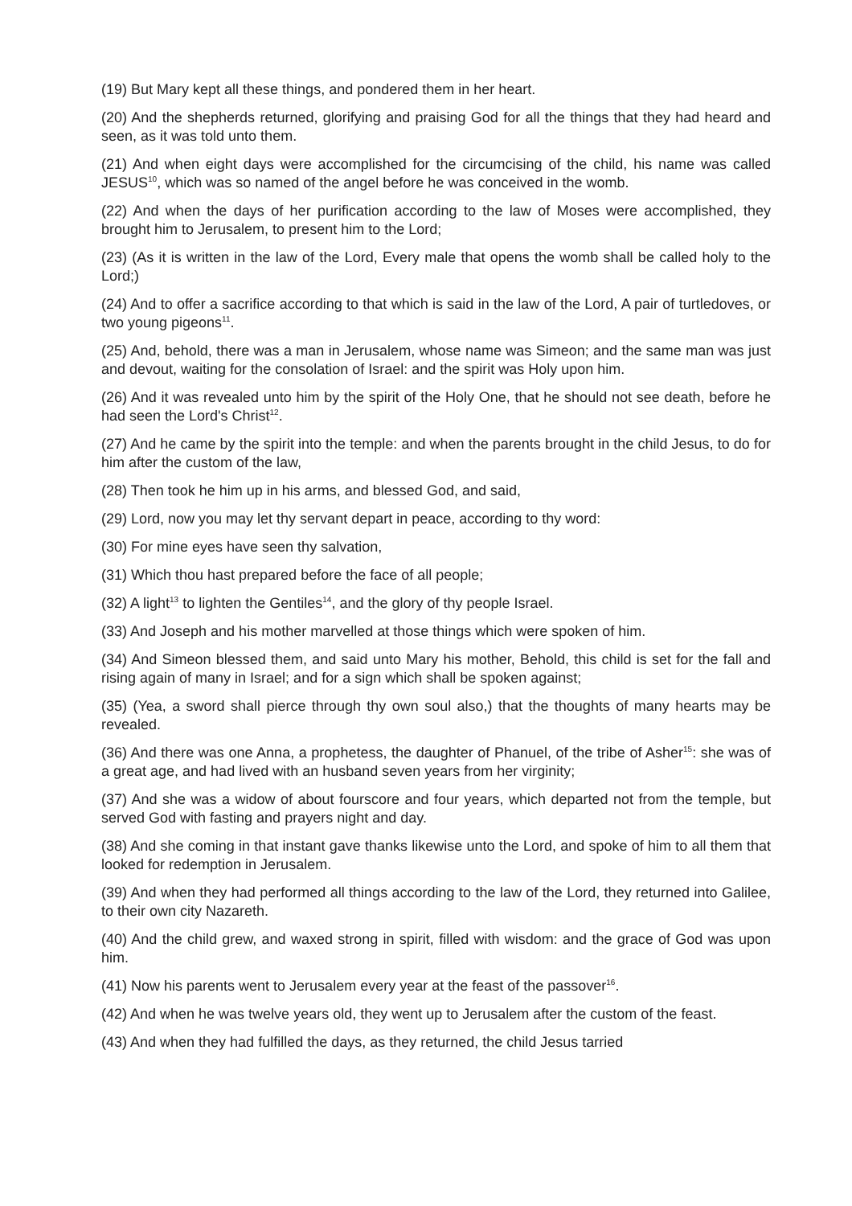(19) But Mary kept all these things, and pondered them in her heart.
(20) And the shepherds returned, glorifying and praising God for all the things that they had heard and seen, as it was told unto them.
(21) And when eight days were accomplished for the circumcising of the child, his name was called JESUS<sup>10</sup>, which was so named of the angel before he was conceived in the womb.
(22) And when the days of her purification according to the law of Moses were accomplished, they brought him to Jerusalem, to present him to the Lord;
(23) (As it is written in the law of the Lord, Every male that opens the womb shall be called holy to the Lord;)
(24) And to offer a sacrifice according to that which is said in the law of the Lord, A pair of turtledoves, or two young pigeons<sup>11</sup>.
(25) And, behold, there was a man in Jerusalem, whose name was Simeon; and the same man was just and devout, waiting for the consolation of Israel: and the spirit was Holy upon him.
(26) And it was revealed unto him by the spirit of the Holy One, that he should not see death, before he had seen the Lord's Christ<sup>12</sup>.
(27) And he came by the spirit into the temple: and when the parents brought in the child Jesus, to do for him after the custom of the law,
(28) Then took he him up in his arms, and blessed God, and said,
(29) Lord, now you may let thy servant depart in peace, according to thy word:
(30) For mine eyes have seen thy salvation,
(31) Which thou hast prepared before the face of all people;
(32) A light<sup>13</sup> to lighten the Gentiles<sup>14</sup>, and the glory of thy people Israel.
(33) And Joseph and his mother marvelled at those things which were spoken of him.
(34) And Simeon blessed them, and said unto Mary his mother, Behold, this child is set for the fall and rising again of many in Israel; and for a sign which shall be spoken against;
(35) (Yea, a sword shall pierce through thy own soul also,) that the thoughts of many hearts may be revealed.
(36) And there was one Anna, a prophetess, the daughter of Phanuel, of the tribe of Asher<sup>15</sup>: she was of a great age, and had lived with an husband seven years from her virginity;
(37) And she was a widow of about fourscore and four years, which departed not from the temple, but served God with fasting and prayers night and day.
(38) And she coming in that instant gave thanks likewise unto the Lord, and spoke of him to all them that looked for redemption in Jerusalem.
(39) And when they had performed all things according to the law of the Lord, they returned into Galilee, to their own city Nazareth.
(40) And the child grew, and waxed strong in spirit, filled with wisdom: and the grace of God was upon him.
(41) Now his parents went to Jerusalem every year at the feast of the passover<sup>16</sup>.
(42) And when he was twelve years old, they went up to Jerusalem after the custom of the feast.
(43) And when they had fulfilled the days, as they returned, the child Jesus tarried